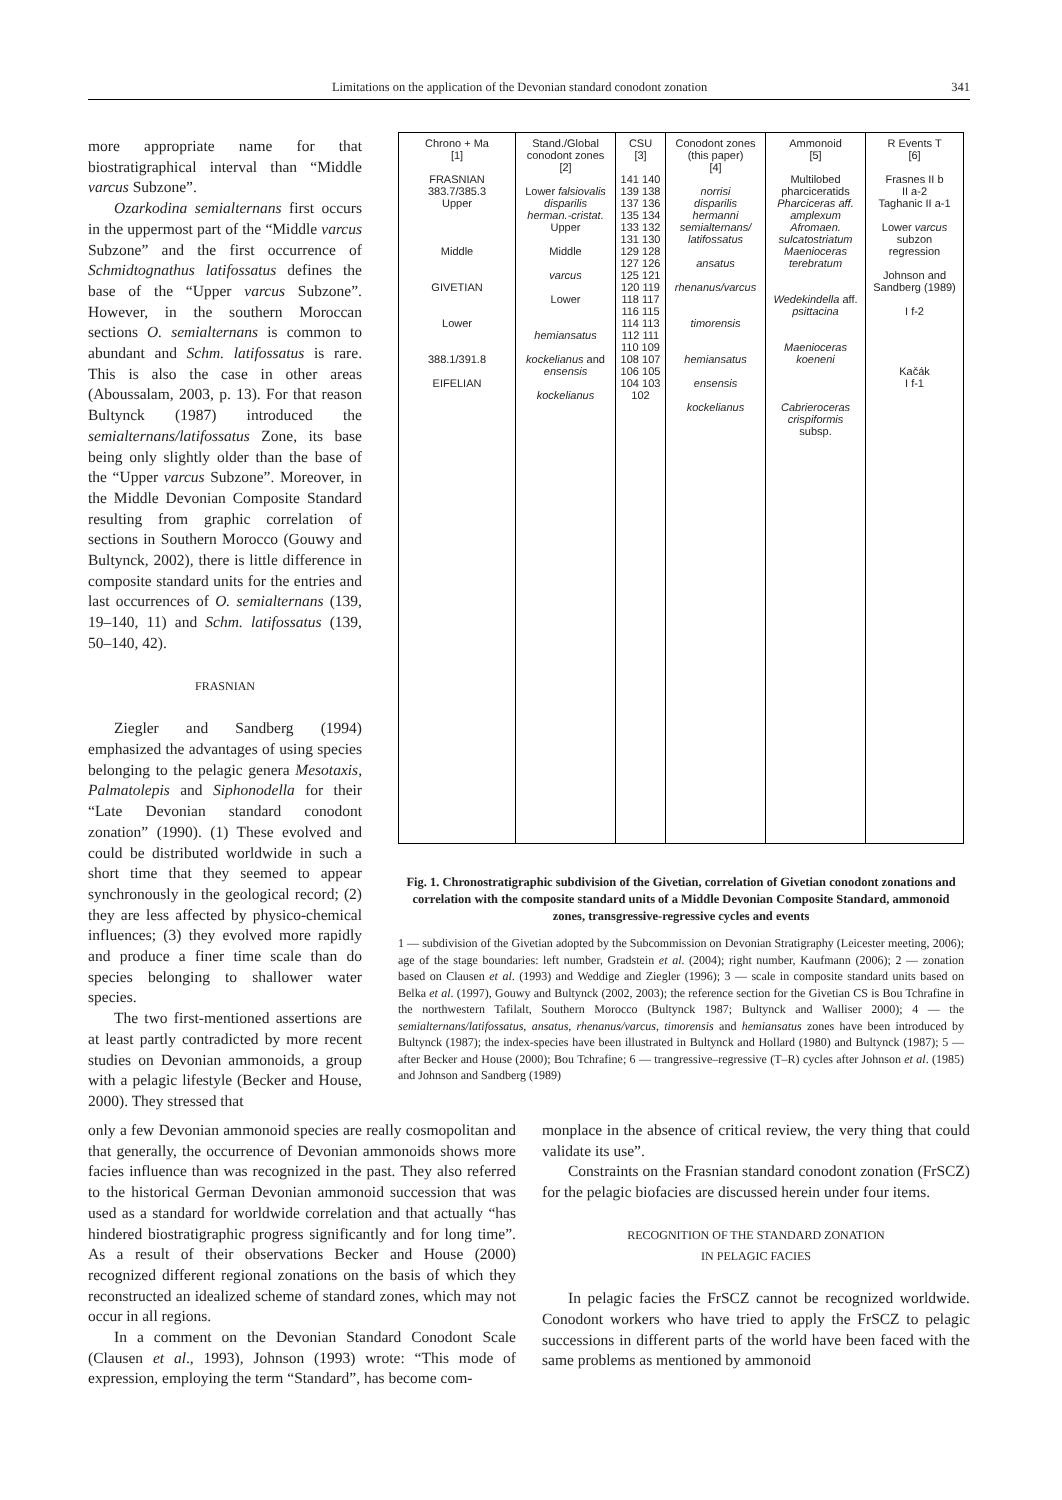Limitations on the application of the Devonian standard conodont zonation 341
more appropriate name for that biostratigraphical interval than “Middle varcus Subzone”.
Ozarkodina semialternans first occurs in the uppermost part of the “Middle varcus Subzone” and the first occurrence of Schmidtognathus latifossatus defines the base of the “Upper varcus Subzone”. However, in the southern Moroccan sections O. semialternans is common to abundant and Schm. latifossatus is rare. This is also the case in other areas (Aboussalam, 2003, p. 13). For that reason Bultynck (1987) introduced the semialternans/latifossatus Zone, its base being only slightly older than the base of the “Upper varcus Subzone”. Moreover, in the Middle Devonian Composite Standard resulting from graphic correlation of sections in Southern Morocco (Gouwy and Bultynck, 2002), there is little difference in composite standard units for the entries and last occurrences of O. semialternans (139, 19–140, 11) and Schm. latifossatus (139, 50–140, 42).
FRASNIAN
Ziegler and Sandberg (1994) emphasized the advantages of using species belonging to the pelagic genera Mesotaxis, Palmatolepis and Siphonodella for their “Late Devonian standard conodont zonation” (1990). (1) These evolved and could be distributed worldwide in such a short time that they seemed to appear synchronously in the geological record; (2) they are less affected by physico-chemical influences; (3) they evolved more rapidly and produce a finer time scale than do species belonging to shallower water species.
The two first-mentioned assertions are at least partly contradicted by more recent studies on Devonian ammonoids, a group with a pelagic lifestyle (Becker and House, 2000). They stressed that
Chrono + Ma
[1]
FRASNIAN
383.7/385.3
Upper
Middle
GIVETIAN
Lower
388.1/391.8
EIFELIAN
Stand./Global conodont zones
[2]
Lower falsiovalis
disparilis
herman.-cristat.
Upper
Middle
varcus
Lower
hemiansatus
kockelianus and ensensis
kockelianus
CSU
[3]
141 140 139 138 137 136 135 134 133 132 131 130 129 128 127 126 125 121 120 119 118 117 116 115 114 113 112 111 110 109 108 107 106 105 104 103 102
Conodont zones (this paper)
[4]
norrisi
disparilis
hermanni
semialternans/ latifossatus
ansatus
rhenanus/varcus
timorensis
hemiansatus
ensensis
kockelianus
Ammonoid
[5]
Multilobed pharciceratids
Pharciceras aff. amplexum
Afromaen. sulcatostriatum
Maenioceras terebratum
Wedekindella aff. psittacina
Maenioceras koeneni
Cabrieroceras crispiformis subsp.
R Events T
[6]
Frasnes II b
II a-2
Taghanic II a-1
Lower varcus subzon regression
Johnson and Sandberg (1989)
I f-2
Kačák
I f-1
Fig. 1. Chronostratigraphic subdivision of the Givetian, correlation of Givetian conodont zonations and correlation with the composite standard units of a Middle Devonian Composite Standard, ammonoid zones, transgressive-regressive cycles and events
1 — subdivision of the Givetian adopted by the Subcommission on Devonian Stratigraphy (Leicester meeting, 2006); age of the stage boundaries: left number, Gradstein et al. (2004); right number, Kaufmann (2006); 2 — zonation based on Clausen et al. (1993) and Weddige and Ziegler (1996); 3 — scale in composite standard units based on Belka et al. (1997), Gouwy and Bultynck (2002, 2003); the reference section for the Givetian CS is Bou Tchrafine in the northwestern Tafilalt, Southern Morocco (Bultynck 1987; Bultynck and Walliser 2000); 4 — the semialternans/latifossatus, ansatus, rhenanus/varcus, timorensis and hemiansatus zones have been introduced by Bultynck (1987); the index-species have been illustrated in Bultynck and Hollard (1980) and Bultynck (1987); 5 — after Becker and House (2000); Bou Tchrafine; 6 — trangressive–regressive (T–R) cycles after Johnson et al. (1985) and Johnson and Sandberg (1989)
only a few Devonian ammonoid species are really cosmopolitan and that generally, the occurrence of Devonian ammonoids shows more facies influence than was recognized in the past. They also referred to the historical German Devonian ammonoid succession that was used as a standard for worldwide correlation and that actually “has hindered biostratigraphic progress significantly and for long time”. As a result of their observations Becker and House (2000) recognized different regional zonations on the basis of which they reconstructed an idealized scheme of standard zones, which may not occur in all regions.
In a comment on the Devonian Standard Conodont Scale (Clausen et al., 1993), Johnson (1993) wrote: “This mode of expression, employing the term “Standard”, has become com-
monplace in the absence of critical review, the very thing that could validate its use”.
Constraints on the Frasnian standard conodont zonation (FrSCZ) for the pelagic biofacies are discussed herein under four items.
RECOGNITION OF THE STANDARD ZONATION
IN PELAGIC FACIES
In pelagic facies the FrSCZ cannot be recognized worldwide. Conodont workers who have tried to apply the FrSCZ to pelagic successions in different parts of the world have been faced with the same problems as mentioned by ammonoid